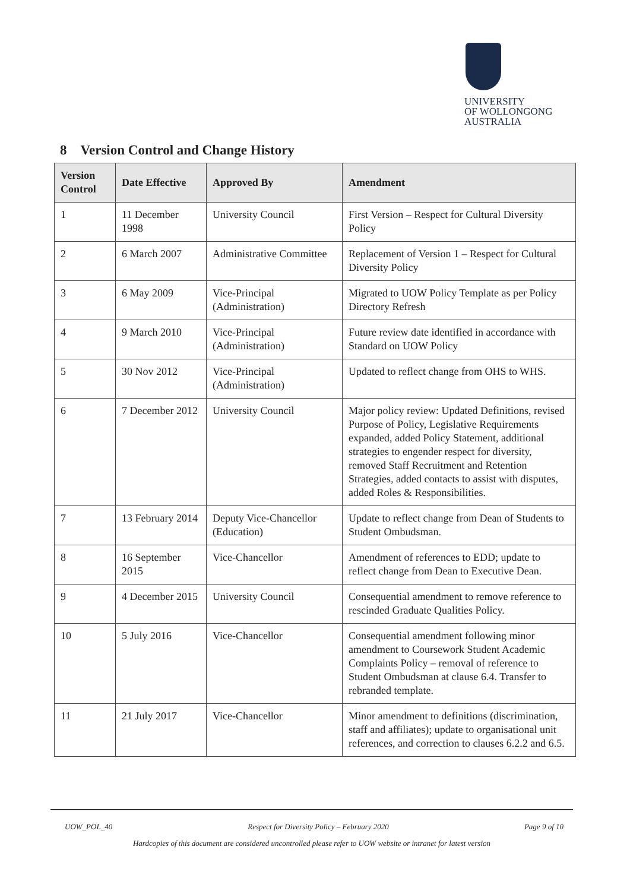UNIVERSITY
OF WOLLONGONG
AUSTRALIA
8 Version Control and Change History
| Version Control | Date Effective | Approved By | Amendment |
| --- | --- | --- | --- |
| 1 | 11 December 1998 | University Council | First Version – Respect for Cultural Diversity Policy |
| 2 | 6 March 2007 | Administrative Committee | Replacement of Version 1 – Respect for Cultural Diversity Policy |
| 3 | 6 May 2009 | Vice-Principal (Administration) | Migrated to UOW Policy Template as per Policy Directory Refresh |
| 4 | 9 March 2010 | Vice-Principal (Administration) | Future review date identified in accordance with Standard on UOW Policy |
| 5 | 30 Nov 2012 | Vice-Principal (Administration) | Updated to reflect change from OHS to WHS. |
| 6 | 7 December 2012 | University Council | Major policy review: Updated Definitions, revised Purpose of Policy, Legislative Requirements expanded, added Policy Statement, additional strategies to engender respect for diversity, removed Staff Recruitment and Retention Strategies, added contacts to assist with disputes, added Roles & Responsibilities. |
| 7 | 13 February 2014 | Deputy Vice-Chancellor (Education) | Update to reflect change from Dean of Students to Student Ombudsman. |
| 8 | 16 September 2015 | Vice-Chancellor | Amendment of references to EDD; update to reflect change from Dean to Executive Dean. |
| 9 | 4 December 2015 | University Council | Consequential amendment to remove reference to rescinded Graduate Qualities Policy. |
| 10 | 5 July 2016 | Vice-Chancellor | Consequential amendment following minor amendment to Coursework Student Academic Complaints Policy – removal of reference to Student Ombudsman at clause 6.4. Transfer to rebranded template. |
| 11 | 21 July 2017 | Vice-Chancellor | Minor amendment to definitions (discrimination, staff and affiliates); update to organisational unit references, and correction to clauses 6.2.2 and 6.5. |
UOW_POL_40 Respect for Diversity Policy – February 2020 Page 9 of 10
Hardcopies of this document are considered uncontrolled please refer to UOW website or intranet for latest version